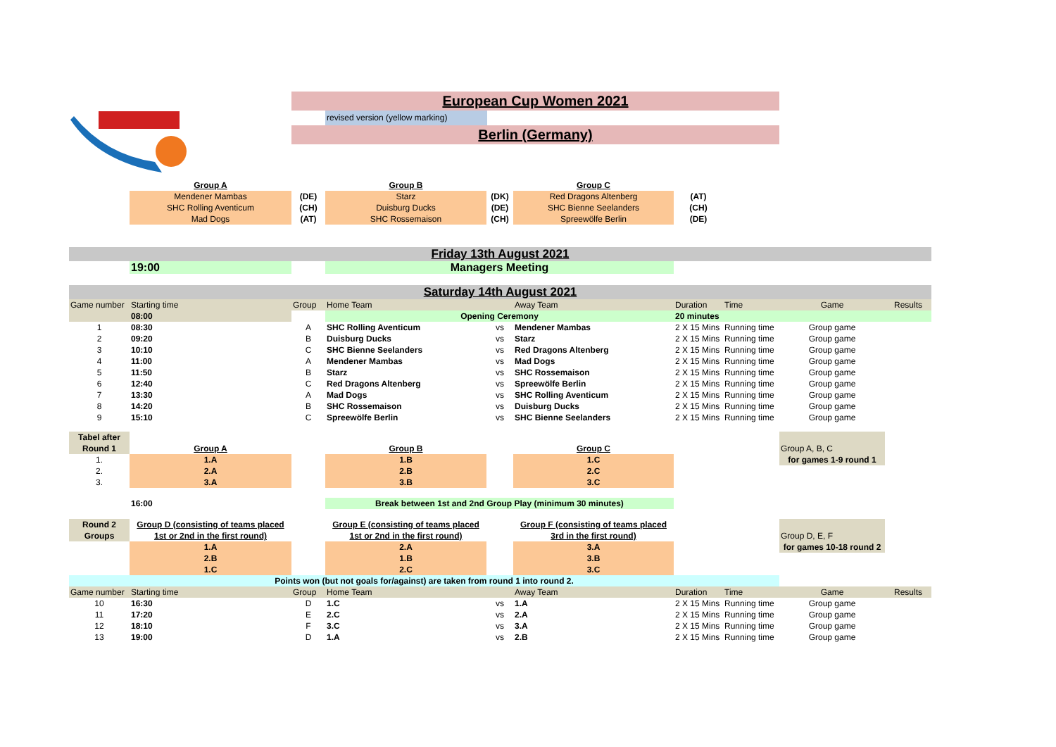European Cup Women 2021
revised version (yellow marking)
Berlin (Germany)
| | Group A | | Group B | | Group C | | | | |
| | Mendener Mambas | (DE) | Starz | (DK) | Red Dragons Altenberg | (AT) | | | |
| | SHC Rolling Aventicum | (CH) | Duisburg Ducks | (DE) | SHC Bienne Seelanders | (CH) | | | |
| | Mad Dogs | (AT) | SHC Rossemaison | (CH) | Spreewölfe Berlin | (DE) | | | |
| Friday 13th August 2021 | | | | | | | | | |
| | 19:00 | | Managers Meeting | | | | | | |
| Saturday 14th August 2021 | | | | | | | | | |
| Game number | Starting time | Group | Home Team | | Away Team | Duration | Time | Game | Results |
| | 08:00 | | Opening Ceremony | | | 20 minutes | | | |
| 1 | 08:30 | A | SHC Rolling Aventicum | vs | Mendener Mambas | 2 X 15 Mins | Running time | Group game | |
| 2 | 09:20 | B | Duisburg Ducks | vs | Starz | 2 X 15 Mins | Running time | Group game | |
| 3 | 10:10 | C | SHC Bienne Seelanders | vs | Red Dragons Altenberg | 2 X 15 Mins | Running time | Group game | |
| 4 | 11:00 | A | Mendener Mambas | vs | Mad Dogs | 2 X 15 Mins | Running time | Group game | |
| 5 | 11:50 | B | Starz | vs | SHC Rossemaison | 2 X 15 Mins | Running time | Group game | |
| 6 | 12:40 | C | Red Dragons Altenberg | vs | Spreewölfe Berlin | 2 X 15 Mins | Running time | Group game | |
| 7 | 13:30 | A | Mad Dogs | vs | SHC Rolling Aventicum | 2 X 15 Mins | Running time | Group game | |
| 8 | 14:20 | B | SHC Rossemaison | vs | Duisburg Ducks | 2 X 15 Mins | Running time | Group game | |
| 9 | 15:10 | C | Spreewölfe Berlin | vs | SHC Bienne Seelanders | 2 X 15 Mins | Running time | Group game | |
| Tabel after | | | | | | | | | |
| Round 1 | Group A | | Group B | | Group C | | | Group A, B, C | |
| 1. | 1.A | | 1.B | | 1.C | | | for games 1-9 round 1 | |
| 2. | 2.A | | 2.B | | 2.C | | | | |
| 3. | 3.A | | 3.B | | 3.C | | | | |
| | 16:00 | | Break between 1st and 2nd Group Play (minimum 30 minutes) | | | | | | |
| Round 2 | Group D (consisting of teams placed | | Group E (consisting of teams placed | | Group F (consisting of teams placed | | | | |
| Groups | 1st or 2nd in the first round) | | 1st or 2nd in the first round) | | 3rd in the first round) | | | Group D, E, F | |
| | 1.A | | 2.A | | 3.A | | | for games 10-18 round 2 | |
| | 2.B | | 1.B | | 3.B | | | | |
| | 1.C | | 2.C | | 3.C | | | | |
| Points won (but not goals for/against) are taken from round 1 into round 2. | | | | | | | | | |
| Game number | Starting time | Group | Home Team | | Away Team | Duration | Time | Game | Results |
| 10 | 16:30 | D | 1.C | vs | 1.A | 2 X 15 Mins | Running time | Group game | |
| 11 | 17:20 | E | 2.C | vs | 2.A | 2 X 15 Mins | Running time | Group game | |
| 12 | 18:10 | F | 3.C | vs | 3.A | 2 X 15 Mins | Running time | Group game | |
| 13 | 19:00 | D | 1.A | vs | 2.B | 2 X 15 Mins | Running time | Group game | |